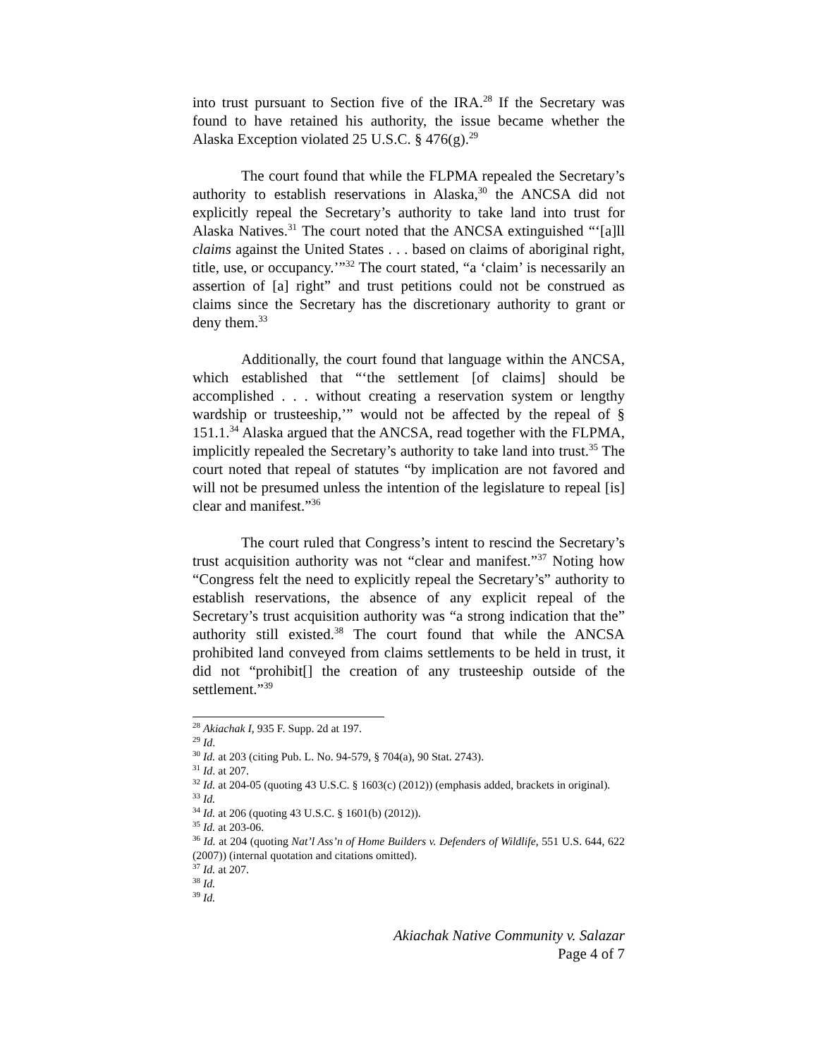into trust pursuant to Section five of the IRA.<sup>28</sup> If the Secretary was found to have retained his authority, the issue became whether the Alaska Exception violated 25 U.S.C. § 476(g).<sup>29</sup>
The court found that while the FLPMA repealed the Secretary’s authority to establish reservations in Alaska,<sup>30</sup> the ANCSA did not explicitly repeal the Secretary’s authority to take land into trust for Alaska Natives.<sup>31</sup> The court noted that the ANCSA extinguished “‘[a]ll claims against the United States . . . based on claims of aboriginal right, title, use, or occupancy.’”<sup>32</sup> The court stated, “a ‘claim’ is necessarily an assertion of [a] right” and trust petitions could not be construed as claims since the Secretary has the discretionary authority to grant or deny them.<sup>33</sup>
Additionally, the court found that language within the ANCSA, which established that “‘the settlement [of claims] should be accomplished . . . without creating a reservation system or lengthy wardship or trusteeship,’” would not be affected by the repeal of § 151.1.<sup>34</sup> Alaska argued that the ANCSA, read together with the FLPMA, implicitly repealed the Secretary’s authority to take land into trust.<sup>35</sup> The court noted that repeal of statutes “by implication are not favored and will not be presumed unless the intention of the legislature to repeal [is] clear and manifest.”<sup>36</sup>
The court ruled that Congress’s intent to rescind the Secretary’s trust acquisition authority was not “clear and manifest.”<sup>37</sup> Noting how “Congress felt the need to explicitly repeal the Secretary’s” authority to establish reservations, the absence of any explicit repeal of the Secretary’s trust acquisition authority was “a strong indication that the” authority still existed.<sup>38</sup> The court found that while the ANCSA prohibited land conveyed from claims settlements to be held in trust, it did not “prohibit[] the creation of any trusteeship outside of the settlement.”<sup>39</sup>
<sup>28</sup> Akiachak I, 935 F. Supp. 2d at 197.
<sup>29</sup> Id.
<sup>30</sup> Id. at 203 (citing Pub. L. No. 94-579, § 704(a), 90 Stat. 2743).
<sup>31</sup> Id. at 207.
<sup>32</sup> Id. at 204-05 (quoting 43 U.S.C. § 1603(c) (2012)) (emphasis added, brackets in original).
<sup>33</sup> Id.
<sup>34</sup> Id. at 206 (quoting 43 U.S.C. § 1601(b) (2012)).
<sup>35</sup> Id. at 203-06.
<sup>36</sup> Id. at 204 (quoting Nat’l Ass’n of Home Builders v. Defenders of Wildlife, 551 U.S. 644, 622 (2007)) (internal quotation and citations omitted).
<sup>37</sup> Id. at 207.
<sup>38</sup> Id.
<sup>39</sup> Id.
Akiachak Native Community v. Salazar
Page 4 of 7